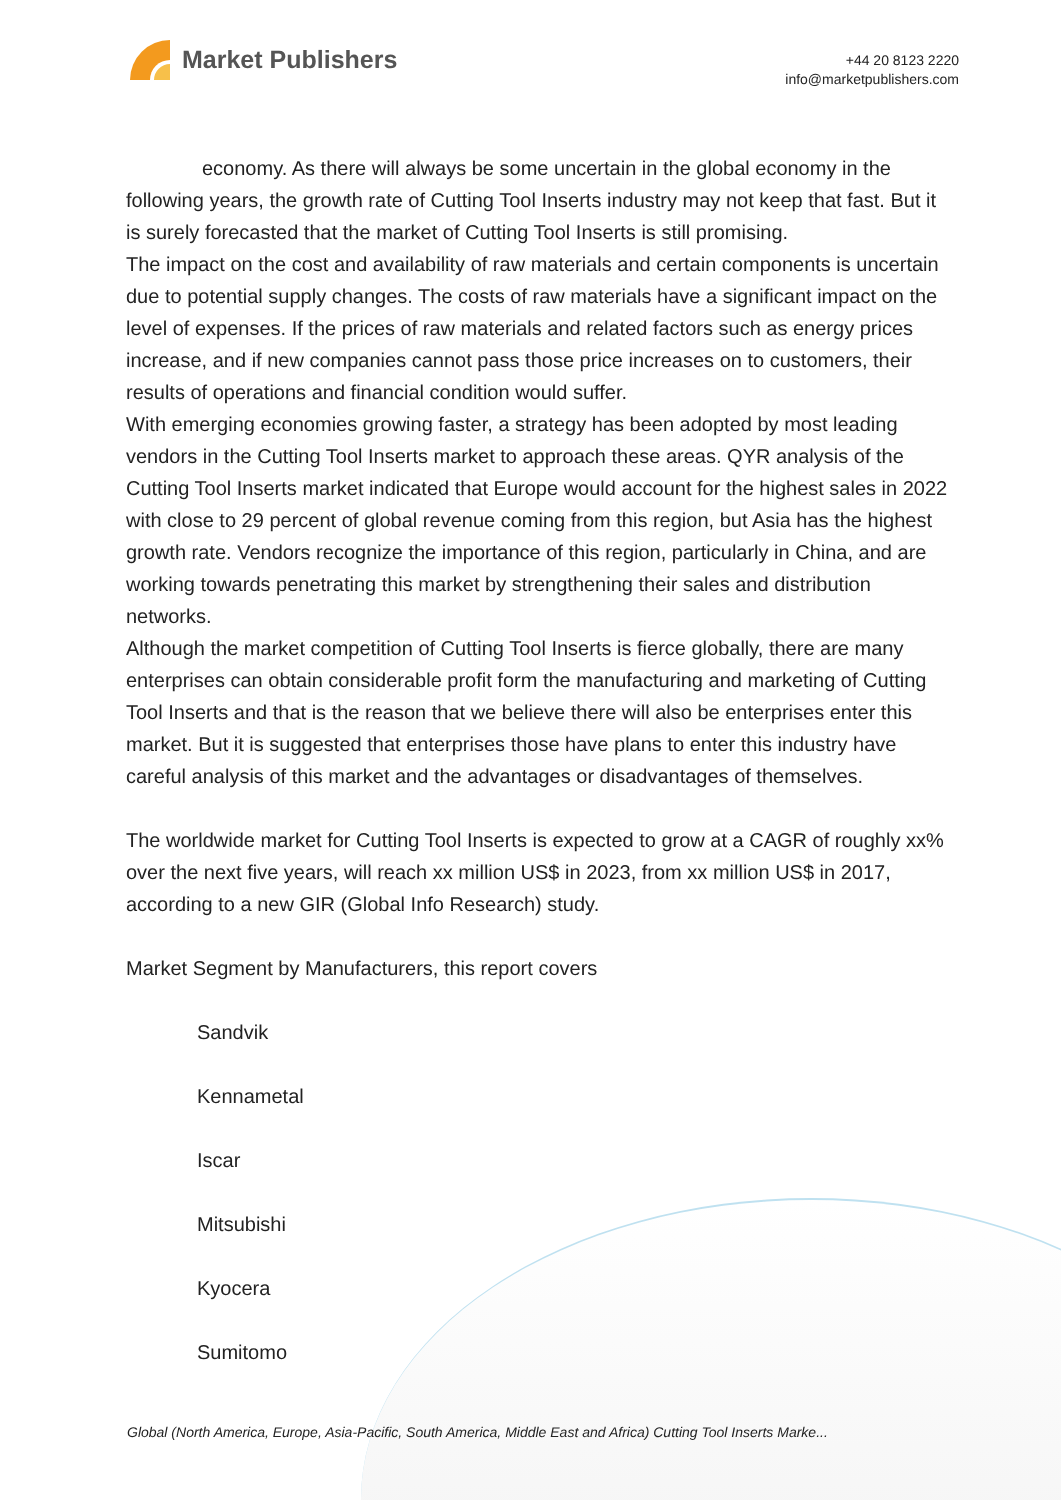Market Publishers
+44 20 8123 2220
info@marketpublishers.com
economy. As there will always be some uncertain in the global economy in the following years, the growth rate of Cutting Tool Inserts industry may not keep that fast. But it is surely forecasted that the market of Cutting Tool Inserts is still promising.
The impact on the cost and availability of raw materials and certain components is uncertain due to potential supply changes. The costs of raw materials have a significant impact on the level of expenses. If the prices of raw materials and related factors such as energy prices increase, and if new companies cannot pass those price increases on to customers, their results of operations and financial condition would suffer.
With emerging economies growing faster, a strategy has been adopted by most leading vendors in the Cutting Tool Inserts market to approach these areas. QYR analysis of the Cutting Tool Inserts market indicated that Europe would account for the highest sales in 2022 with close to 29 percent of global revenue coming from this region, but Asia has the highest growth rate. Vendors recognize the importance of this region, particularly in China, and are working towards penetrating this market by strengthening their sales and distribution networks.
Although the market competition of Cutting Tool Inserts is fierce globally, there are many enterprises can obtain considerable profit form the manufacturing and marketing of Cutting Tool Inserts and that is the reason that we believe there will also be enterprises enter this market. But it is suggested that enterprises those have plans to enter this industry have careful analysis of this market and the advantages or disadvantages of themselves.
The worldwide market for Cutting Tool Inserts is expected to grow at a CAGR of roughly xx% over the next five years, will reach xx million US$ in 2023, from xx million US$ in 2017, according to a new GIR (Global Info Research) study.
Market Segment by Manufacturers, this report covers
Sandvik
Kennametal
Iscar
Mitsubishi
Kyocera
Sumitomo
Global (North America, Europe, Asia-Pacific, South America, Middle East and Africa) Cutting Tool Inserts Marke...